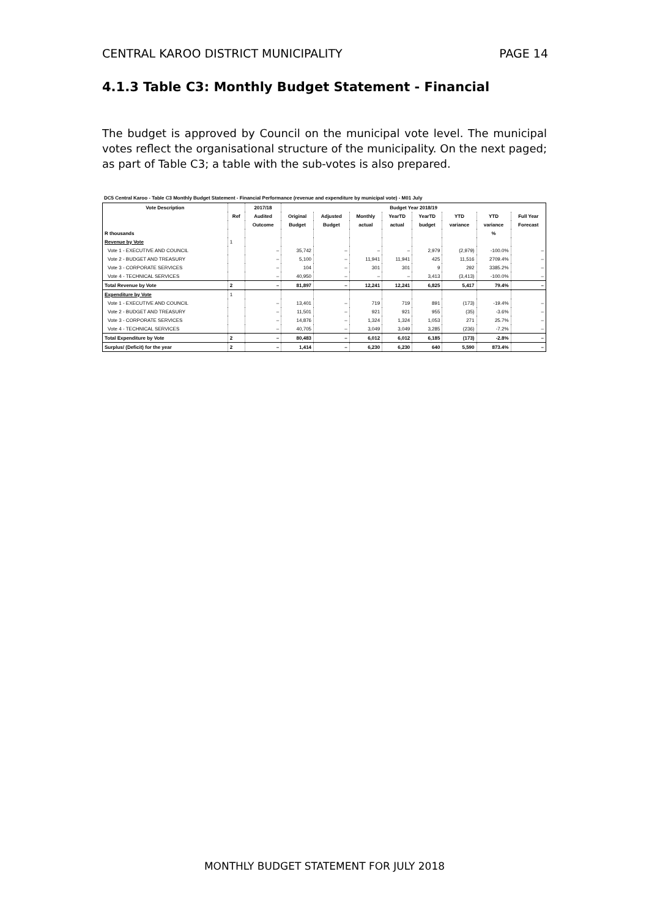CENTRAL KAROO DISTRICT MUNICIPALITY PAGE 14
4.1.3 Table C3: Monthly Budget Statement - Financial
The budget is approved by Council on the municipal vote level. The municipal votes reflect the organisational structure of the municipality. On the next paged; as part of Table C3; a table with the sub-votes is also prepared.
DC5 Central Karoo - Table C3 Monthly Budget Statement - Financial Performance (revenue and expenditure by municipal vote) - M01 July
| Vote Description | Ref | 2017/18 | Budget Year 2018/19 | | | | | | | |
| --- | --- | --- | --- | --- | --- | --- | --- | --- | --- | --- |
| | | Audited | Original | Adjusted | Monthly | YearTD | YearTD | YTD | YTD | Full Year |
| | | Outcome | Budget | Budget | actual | actual | budget | variance | variance | Forecast |
| R thousands | | | | | | | | | % | |
| Revenue by Vote | 1 | | | | | | | | | |
| Vote 1 - EXECUTIVE AND COUNCIL | | – | 35,742 | – | – | – | 2,979 | (2,979) | -100.0% | – |
| Vote 2 - BUDGET AND TREASURY | | – | 5,100 | – | 11,941 | 11,941 | 425 | 11,516 | 2709.4% | – |
| Vote 3 - CORPORATE SERVICES | | – | 104 | – | 301 | 301 | 9 | 292 | 3385.2% | – |
| Vote 4 - TECHNICAL SERVICES | | – | 40,950 | – | – | – | 3,413 | (3,413) | -100.0% | – |
| Total Revenue by Vote | 2 | – | 81,897 | – | 12,241 | 12,241 | 6,825 | 5,417 | 79.4% | – |
| Expenditure by Vote | 1 | | | | | | | | | |
| Vote 1 - EXECUTIVE AND COUNCIL | | – | 13,401 | – | 719 | 719 | 891 | (173) | -19.4% | – |
| Vote 2 - BUDGET AND TREASURY | | – | 11,501 | – | 921 | 921 | 955 | (35) | -3.6% | – |
| Vote 3 - CORPORATE SERVICES | | – | 14,876 | – | 1,324 | 1,324 | 1,053 | 271 | 25.7% | – |
| Vote 4 - TECHNICAL SERVICES | | – | 40,705 | – | 3,049 | 3,049 | 3,285 | (236) | -7.2% | – |
| Total Expenditure by Vote | 2 | – | 80,483 | – | 6,012 | 6,012 | 6,185 | (173) | -2.8% | – |
| Surplus/ (Deficit) for the year | 2 | – | 1,414 | – | 6,230 | 6,230 | 640 | 5,590 | 873.4% | – |
MONTHLY BUDGET STATEMENT FOR JULY 2018